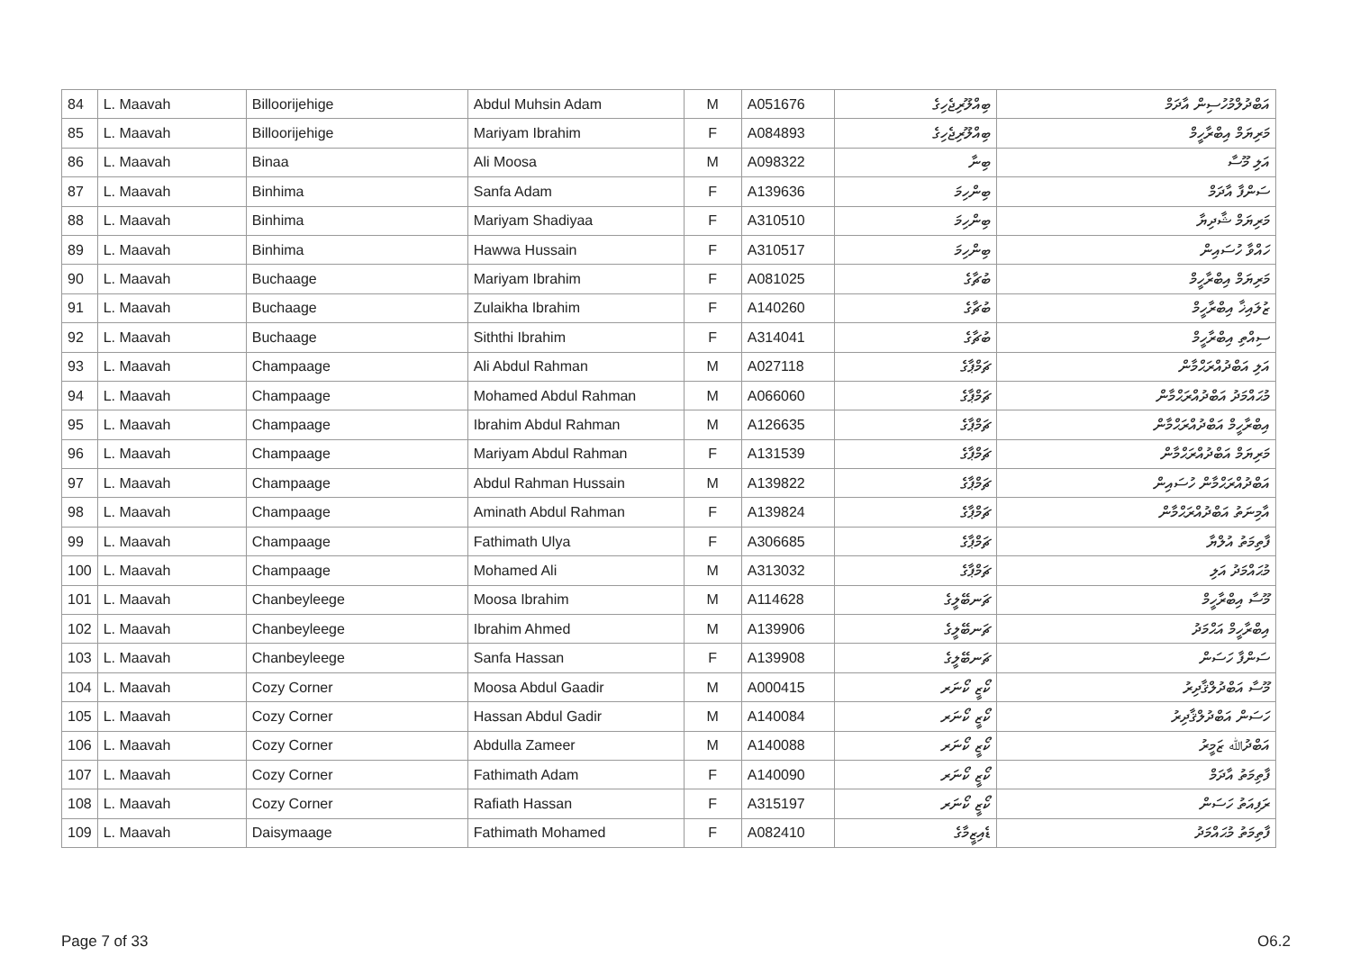| 84 | L. Maavah | Billoorijehige | Abdul Muhsin Adam | M | A051676 | ބިއްލޫރިޖެހިގެ | އަބްދުލްމުހުސިން އާދަމް |
| 85 | L. Maavah | Billoorijehige | Mariyam Ibrahim | F | A084893 | ބިއްލޫރިޖެހިގެ | މަރިޔަމް އިބްރާހީމް |
| 86 | L. Maavah | Binaa | Ali Moosa | M | A098322 | ބިނާ | އަލި މޫސާ |
| 87 | L. Maavah | Binhima | Sanfa Adam | F | A139636 | ބިންހިމަ | ސަންފާ އާދަމް |
| 88 | L. Maavah | Binhima | Mariyam Shadiyaa | F | A310510 | ބިންހިމަ | މަރިޔަމް ޝާދިޔާ |
| 89 | L. Maavah | Binhima | Hawwa Hussain | F | A310517 | ބިންހިމަ | ހައްވާ ހުސައިން |
| 90 | L. Maavah | Buchaage | Mariyam Ibrahim | F | A081025 | ބުޗާގެ | މަރިޔަމް އިބްރާހީމް |
| 91 | L. Maavah | Buchaage | Zulaikha Ibrahim | F | A140260 | ބުޗާގެ | ޒުލައިޚާ އިބްރާހީމް |
| 92 | L. Maavah | Buchaage | Siththi Ibrahim | F | A314041 | ބުޗާގެ | ސިއްތި އިބްރާހީމް |
| 93 | L. Maavah | Champaage | Ali Abdul Rahman | M | A027118 | ޗަމްޕާގެ | އަލި އަބްދުއްރަޙްމާން |
| 94 | L. Maavah | Champaage | Mohamed Abdul Rahman | M | A066060 | ޗަމްޕާގެ | މުޙައްމަދު އަބްދުއްރަޙްމާން |
| 95 | L. Maavah | Champaage | Ibrahim Abdul Rahman | M | A126635 | ޗަމްޕާގެ | އިބްރާހީމް އަބްދުއްރަޙްމާން |
| 96 | L. Maavah | Champaage | Mariyam Abdul Rahman | F | A131539 | ޗަމްޕާގެ | މަރިޔަމް އަބްދުއްރަޙްމާން |
| 97 | L. Maavah | Champaage | Abdul Rahman Hussain | M | A139822 | ޗަމްޕާގެ | އަބްދުއްރަޙްމާން ހުސައިން |
| 98 | L. Maavah | Champaage | Aminath Abdul Rahman | F | A139824 | ޗަމްޕާގެ | އާމިނަތު އަބްދުއްރަޙްމާން |
| 99 | L. Maavah | Champaage | Fathimath Ulya | F | A306685 | ޗަމްޕާގެ | ފާތިމަތު އުލްޔާ |
| 100 | L. Maavah | Champaage | Mohamed Ali | M | A313032 | ޗަމްޕާގެ | މުޙައްމަދު އަލި |
| 101 | L. Maavah | Chanbeyleege | Moosa Ibrahim | M | A114628 | ޗަނބޭލީގެ | މޫސާ އިބްރާހީމް |
| 102 | L. Maavah | Chanbeyleege | Ibrahim Ahmed | M | A139906 | ޗަނބޭލީގެ | އިބްރާހީމް އަޙްމަދު |
| 103 | L. Maavah | Chanbeyleege | Sanfa Hassan | F | A139908 | ޗަނބޭލީގެ | ސަންފާ ހަސަން |
| 104 | L. Maavah | Cozy Corner | Moosa Abdul Gaadir | M | A000415 | ކޯޒީ ކޯނަރ | މޫސާ އަބްދުލްޤާދިރު |
| 105 | L. Maavah | Cozy Corner | Hassan Abdul Gadir | M | A140084 | ކޯޒީ ކޯނަރ | ހަސަން އަބްދުލްޤާދިރު |
| 106 | L. Maavah | Cozy Corner | Abdulla Zameer | M | A140088 | ކޯޒީ ކޯނަރ | އަބްދުﷲ ޒަމީރު |
| 107 | L. Maavah | Cozy Corner | Fathimath Adam | F | A140090 | ކޯޒީ ކޯނަރ | ފާތިމަތު އާދަމް |
| 108 | L. Maavah | Cozy Corner | Rafiath Hassan | F | A315197 | ކޯޒީ ކޯނަރ | ރަފިއަތު ހަސަން |
| 109 | L. Maavah | Daisymaage | Fathimath Mohamed | F | A082410 | ޑެއިޒީމާގެ | ފާތިމަތު މުޙައްމަދު |
Page 7 of 33 O6.2